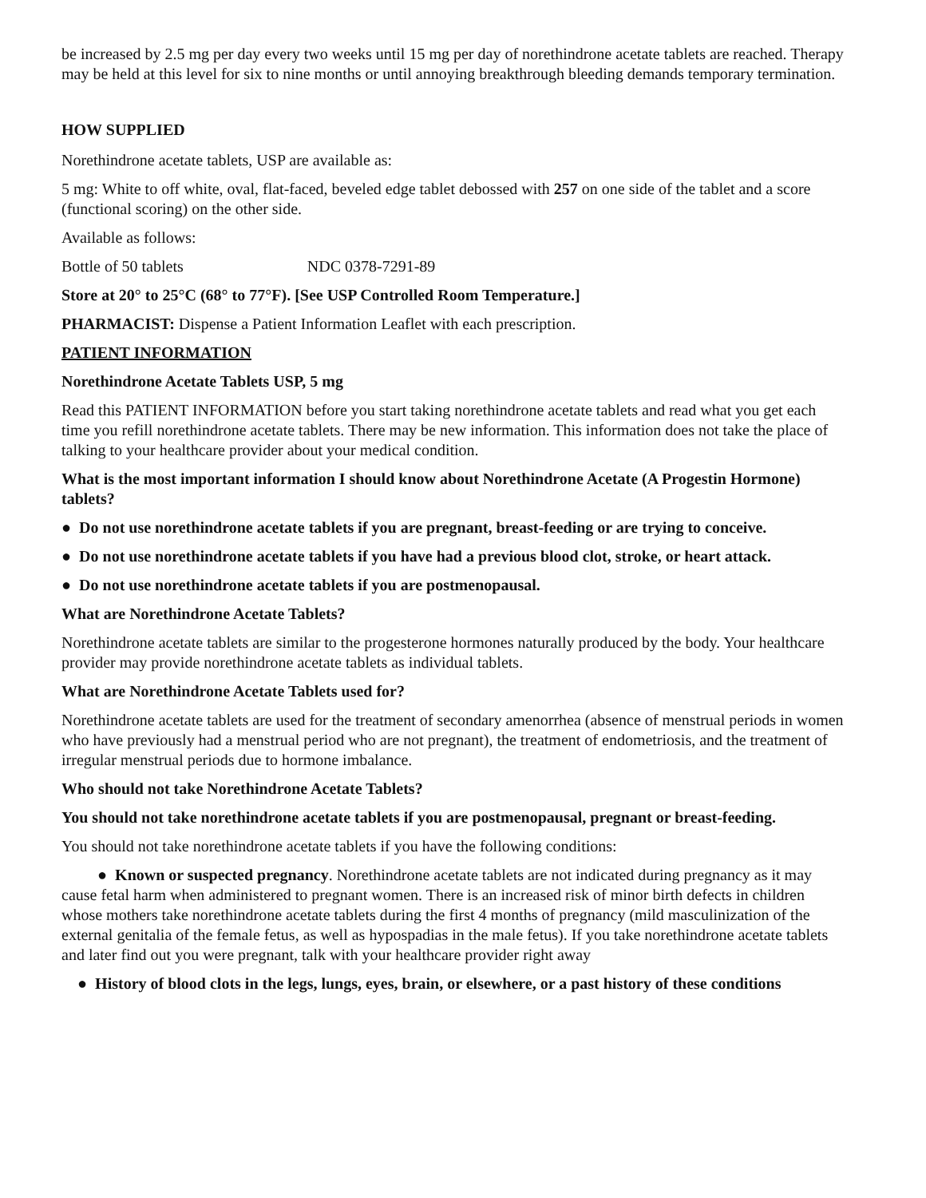be increased by 2.5 mg per day every two weeks until 15 mg per day of norethindrone acetate tablets are reached. Therapy may be held at this level for six to nine months or until annoying breakthrough bleeding demands temporary termination.
HOW SUPPLIED
Norethindrone acetate tablets, USP are available as:
5 mg: White to off white, oval, flat-faced, beveled edge tablet debossed with 257 on one side of the tablet and a score (functional scoring) on the other side.
Available as follows:
Bottle of 50 tablets NDC 0378-7291-89
Store at 20° to 25°C (68° to 77°F). [See USP Controlled Room Temperature.]
PHARMACIST: Dispense a Patient Information Leaflet with each prescription.
PATIENT INFORMATION
Norethindrone Acetate Tablets USP, 5 mg
Read this PATIENT INFORMATION before you start taking norethindrone acetate tablets and read what you get each time you refill norethindrone acetate tablets. There may be new information. This information does not take the place of talking to your healthcare provider about your medical condition.
What is the most important information I should know about Norethindrone Acetate (A Progestin Hormone) tablets?
● Do not use norethindrone acetate tablets if you are pregnant, breast-feeding or are trying to conceive.
● Do not use norethindrone acetate tablets if you have had a previous blood clot, stroke, or heart attack.
● Do not use norethindrone acetate tablets if you are postmenopausal.
What are Norethindrone Acetate Tablets?
Norethindrone acetate tablets are similar to the progesterone hormones naturally produced by the body. Your healthcare provider may provide norethindrone acetate tablets as individual tablets.
What are Norethindrone Acetate Tablets used for?
Norethindrone acetate tablets are used for the treatment of secondary amenorrhea (absence of menstrual periods in women who have previously had a menstrual period who are not pregnant), the treatment of endometriosis, and the treatment of irregular menstrual periods due to hormone imbalance.
Who should not take Norethindrone Acetate Tablets?
You should not take norethindrone acetate tablets if you are postmenopausal, pregnant or breast-feeding.
You should not take norethindrone acetate tablets if you have the following conditions:
● Known or suspected pregnancy. Norethindrone acetate tablets are not indicated during pregnancy as it may cause fetal harm when administered to pregnant women. There is an increased risk of minor birth defects in children whose mothers take norethindrone acetate tablets during the first 4 months of pregnancy (mild masculinization of the external genitalia of the female fetus, as well as hypospadias in the male fetus). If you take norethindrone acetate tablets and later find out you were pregnant, talk with your healthcare provider right away
● History of blood clots in the legs, lungs, eyes, brain, or elsewhere, or a past history of these conditions